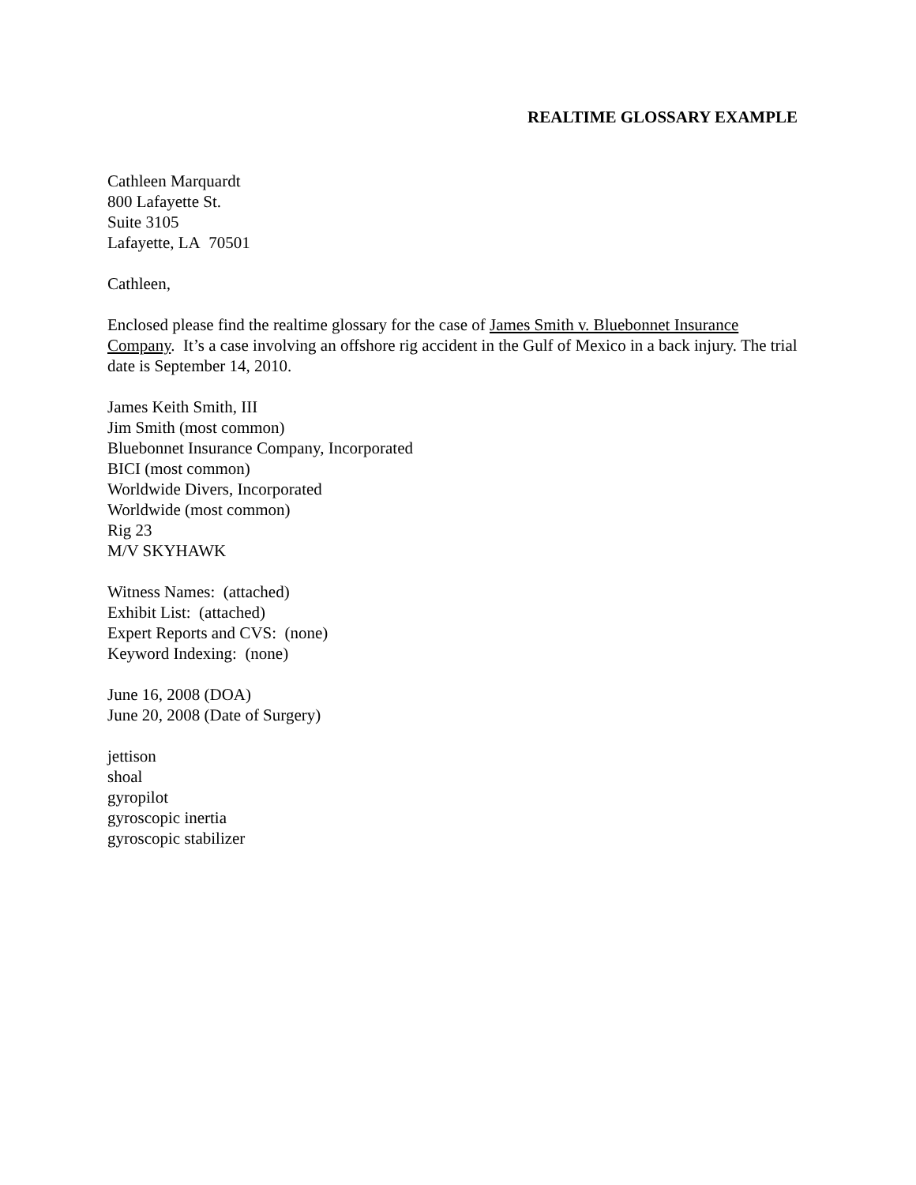REALTIME GLOSSARY EXAMPLE
Cathleen Marquardt
800 Lafayette St.
Suite 3105
Lafayette, LA 70501
Cathleen,
Enclosed please find the realtime glossary for the case of James Smith v. Bluebonnet Insurance Company. It’s a case involving an offshore rig accident in the Gulf of Mexico in a back injury. The trial date is September 14, 2010.
James Keith Smith, III
Jim Smith (most common)
Bluebonnet Insurance Company, Incorporated
BICI (most common)
Worldwide Divers, Incorporated
Worldwide (most common)
Rig 23
M/V SKYHAWK
Witness Names: (attached)
Exhibit List: (attached)
Expert Reports and CVS: (none)
Keyword Indexing: (none)
June 16, 2008 (DOA)
June 20, 2008 (Date of Surgery)
jettison
shoal
gyropilot
gyroscopic inertia
gyroscopic stabilizer